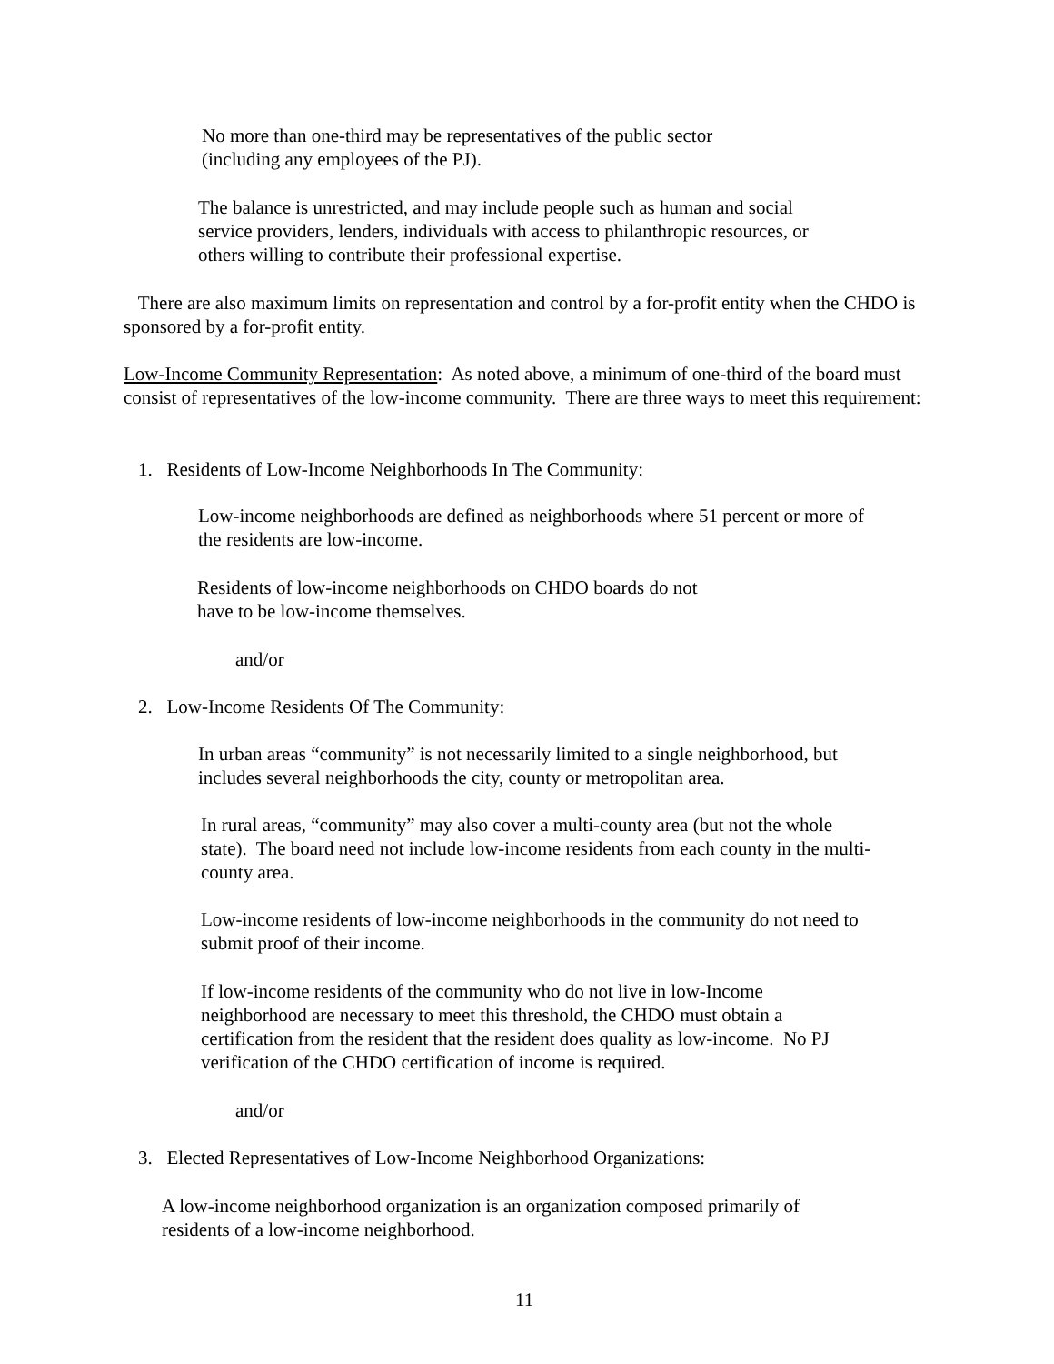No more than one-third may be representatives of the public sector
(including any employees of the PJ).
The balance is unrestricted, and may include people such as human and social
service providers, lenders, individuals with access to philanthropic resources, or
others willing to contribute their professional expertise.
There are also maximum limits on representation and control by a for-profit entity when the CHDO is sponsored by a for-profit entity.
Low-Income Community Representation: As noted above, a minimum of one-third of the board must consist of representatives of the low-income community. There are three ways to meet this requirement:
1. Residents of Low-Income Neighborhoods In The Community:
Low-income neighborhoods are defined as neighborhoods where 51 percent or more of
the residents are low-income.
Residents of low-income neighborhoods on CHDO boards do not
have to be low-income themselves.
and/or
2. Low-Income Residents Of The Community:
In urban areas “community” is not necessarily limited to a single neighborhood, but
includes several neighborhoods the city, county or metropolitan area.
In rural areas, “community” may also cover a multi-county area (but not the whole
state). The board need not include low-income residents from each county in the multi-
county area.
Low-income residents of low-income neighborhoods in the community do not need to
submit proof of their income.
If low-income residents of the community who do not live in low-Income
neighborhood are necessary to meet this threshold, the CHDO must obtain a
certification from the resident that the resident does quality as low-income. No PJ
verification of the CHDO certification of income is required.
and/or
3. Elected Representatives of Low-Income Neighborhood Organizations:
A low-income neighborhood organization is an organization composed primarily of
residents of a low-income neighborhood.
11